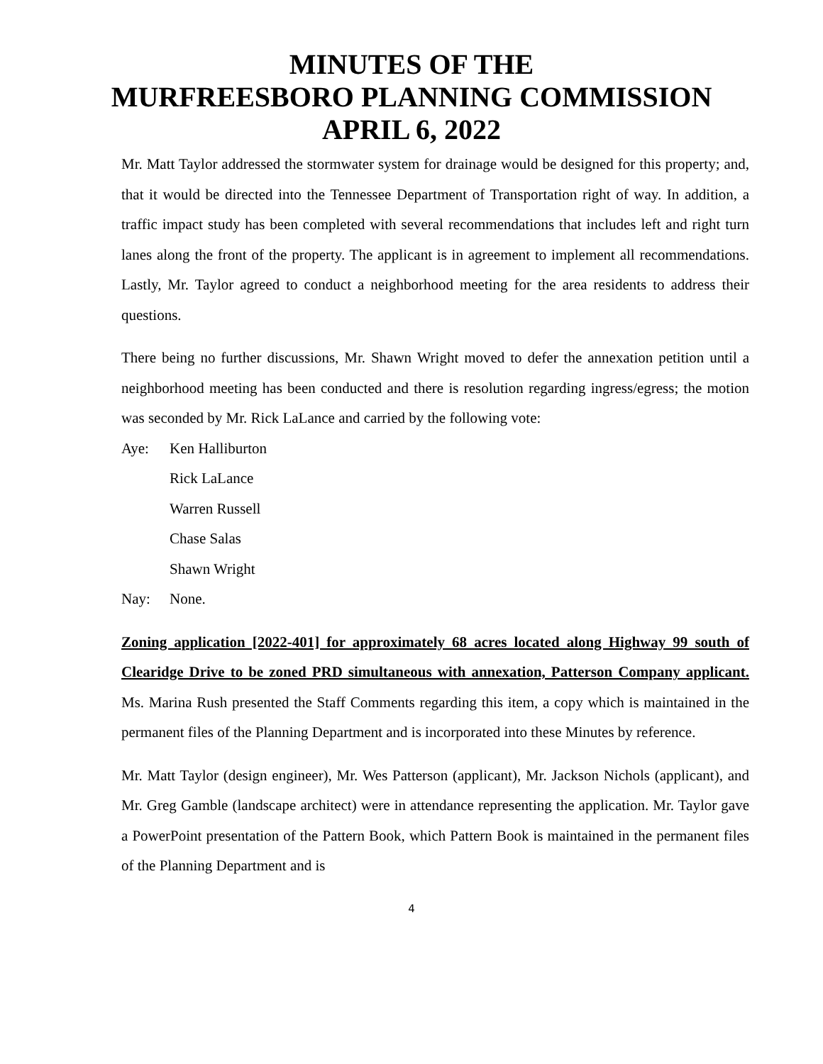MINUTES OF THE
MURFREESBORO PLANNING COMMISSION
APRIL 6, 2022
Mr. Matt Taylor addressed the stormwater system for drainage would be designed for this property; and, that it would be directed into the Tennessee Department of Transportation right of way. In addition, a traffic impact study has been completed with several recommendations that includes left and right turn lanes along the front of the property. The applicant is in agreement to implement all recommendations. Lastly, Mr. Taylor agreed to conduct a neighborhood meeting for the area residents to address their questions.
There being no further discussions, Mr. Shawn Wright moved to defer the annexation petition until a neighborhood meeting has been conducted and there is resolution regarding ingress/egress; the motion was seconded by Mr. Rick LaLance and carried by the following vote:
Aye: Ken Halliburton
Rick LaLance
Warren Russell
Chase Salas
Shawn Wright
Nay: None.
Zoning application [2022-401] for approximately 68 acres located along Highway 99 south of Clearidge Drive to be zoned PRD simultaneous with annexation, Patterson Company applicant. Ms. Marina Rush presented the Staff Comments regarding this item, a copy which is maintained in the permanent files of the Planning Department and is incorporated into these Minutes by reference.
Mr. Matt Taylor (design engineer), Mr. Wes Patterson (applicant), Mr. Jackson Nichols (applicant), and Mr. Greg Gamble (landscape architect) were in attendance representing the application. Mr. Taylor gave a PowerPoint presentation of the Pattern Book, which Pattern Book is maintained in the permanent files of the Planning Department and is
4